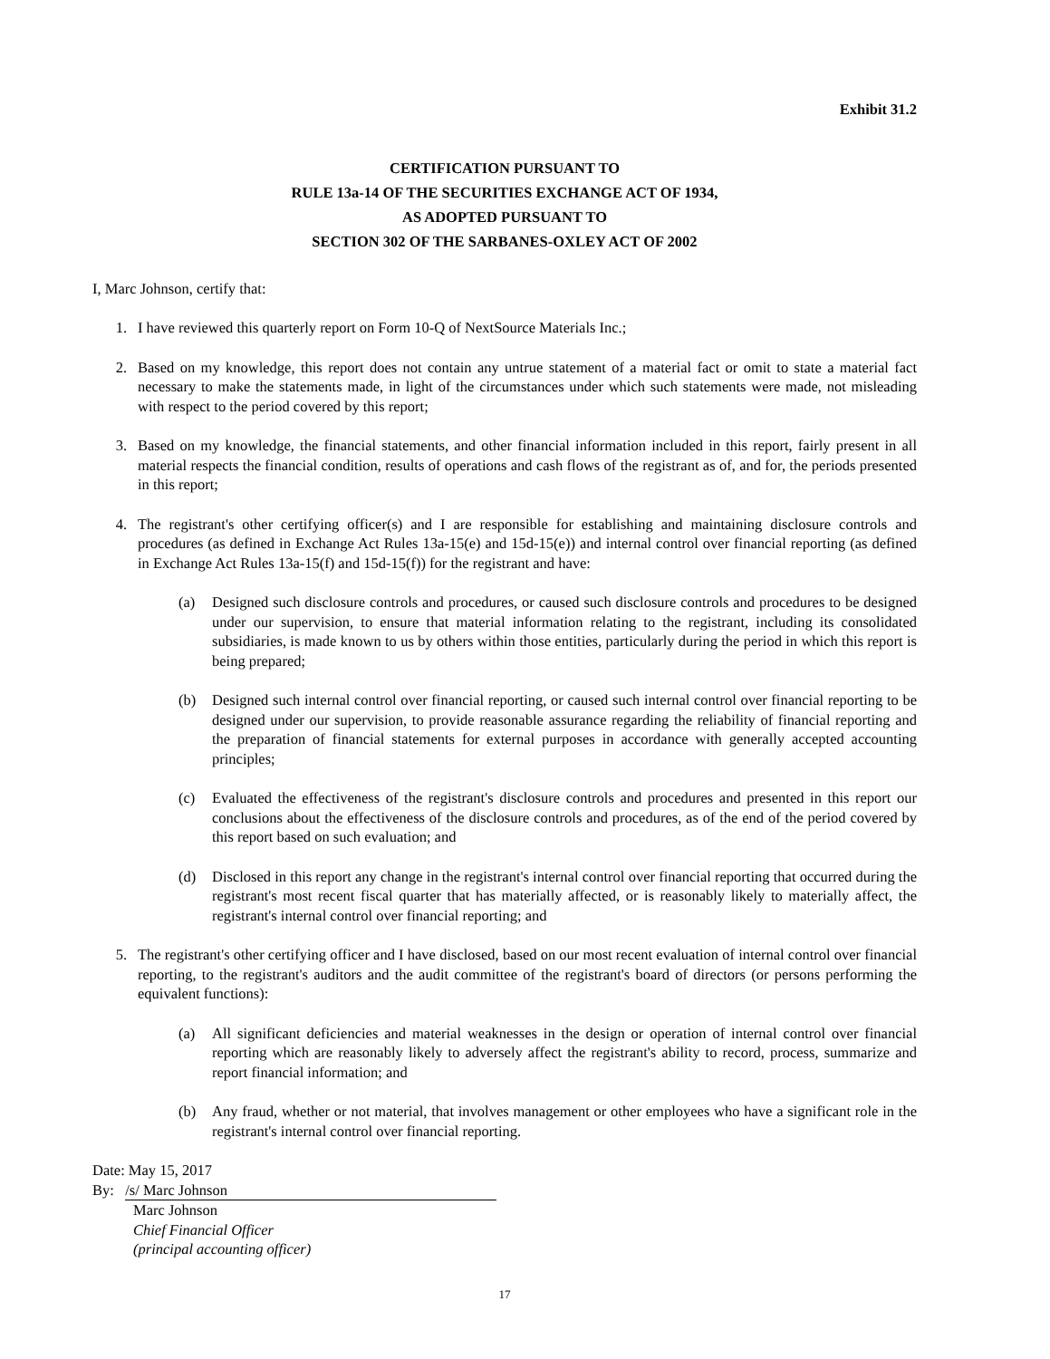Exhibit 31.2
CERTIFICATION PURSUANT TO
RULE 13a-14 OF THE SECURITIES EXCHANGE ACT OF 1934,
AS ADOPTED PURSUANT TO
SECTION 302 OF THE SARBANES-OXLEY ACT OF 2002
I, Marc Johnson, certify that:
1. I have reviewed this quarterly report on Form 10-Q of NextSource Materials Inc.;
2. Based on my knowledge, this report does not contain any untrue statement of a material fact or omit to state a material fact necessary to make the statements made, in light of the circumstances under which such statements were made, not misleading with respect to the period covered by this report;
3. Based on my knowledge, the financial statements, and other financial information included in this report, fairly present in all material respects the financial condition, results of operations and cash flows of the registrant as of, and for, the periods presented in this report;
4. The registrant's other certifying officer(s) and I are responsible for establishing and maintaining disclosure controls and procedures (as defined in Exchange Act Rules 13a-15(e) and 15d-15(e)) and internal control over financial reporting (as defined in Exchange Act Rules 13a-15(f) and 15d-15(f)) for the registrant and have:
(a) Designed such disclosure controls and procedures, or caused such disclosure controls and procedures to be designed under our supervision, to ensure that material information relating to the registrant, including its consolidated subsidiaries, is made known to us by others within those entities, particularly during the period in which this report is being prepared;
(b) Designed such internal control over financial reporting, or caused such internal control over financial reporting to be designed under our supervision, to provide reasonable assurance regarding the reliability of financial reporting and the preparation of financial statements for external purposes in accordance with generally accepted accounting principles;
(c) Evaluated the effectiveness of the registrant's disclosure controls and procedures and presented in this report our conclusions about the effectiveness of the disclosure controls and procedures, as of the end of the period covered by this report based on such evaluation; and
(d) Disclosed in this report any change in the registrant's internal control over financial reporting that occurred during the registrant's most recent fiscal quarter that has materially affected, or is reasonably likely to materially affect, the registrant's internal control over financial reporting; and
5. The registrant's other certifying officer and I have disclosed, based on our most recent evaluation of internal control over financial reporting, to the registrant's auditors and the audit committee of the registrant's board of directors (or persons performing the equivalent functions):
(a) All significant deficiencies and material weaknesses in the design or operation of internal control over financial reporting which are reasonably likely to adversely affect the registrant's ability to record, process, summarize and report financial information; and
(b) Any fraud, whether or not material, that involves management or other employees who have a significant role in the registrant's internal control over financial reporting.
Date: May 15, 2017
By: /s/ Marc Johnson
Marc Johnson
Chief Financial Officer
(principal accounting officer)
17